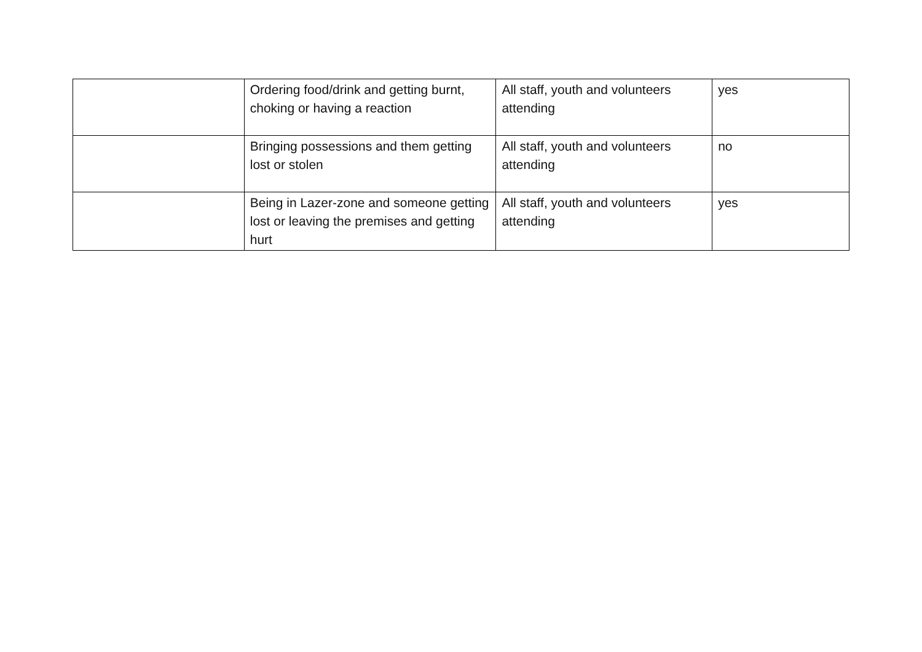| | Ordering food/drink and getting burnt, choking or having a reaction | All staff, youth and volunteers attending | yes |
| | Bringing possessions and them getting lost or stolen | All staff, youth and volunteers attending | no |
| | Being in Lazer-zone and someone getting lost or leaving the premises and getting hurt | All staff, youth and volunteers attending | yes |